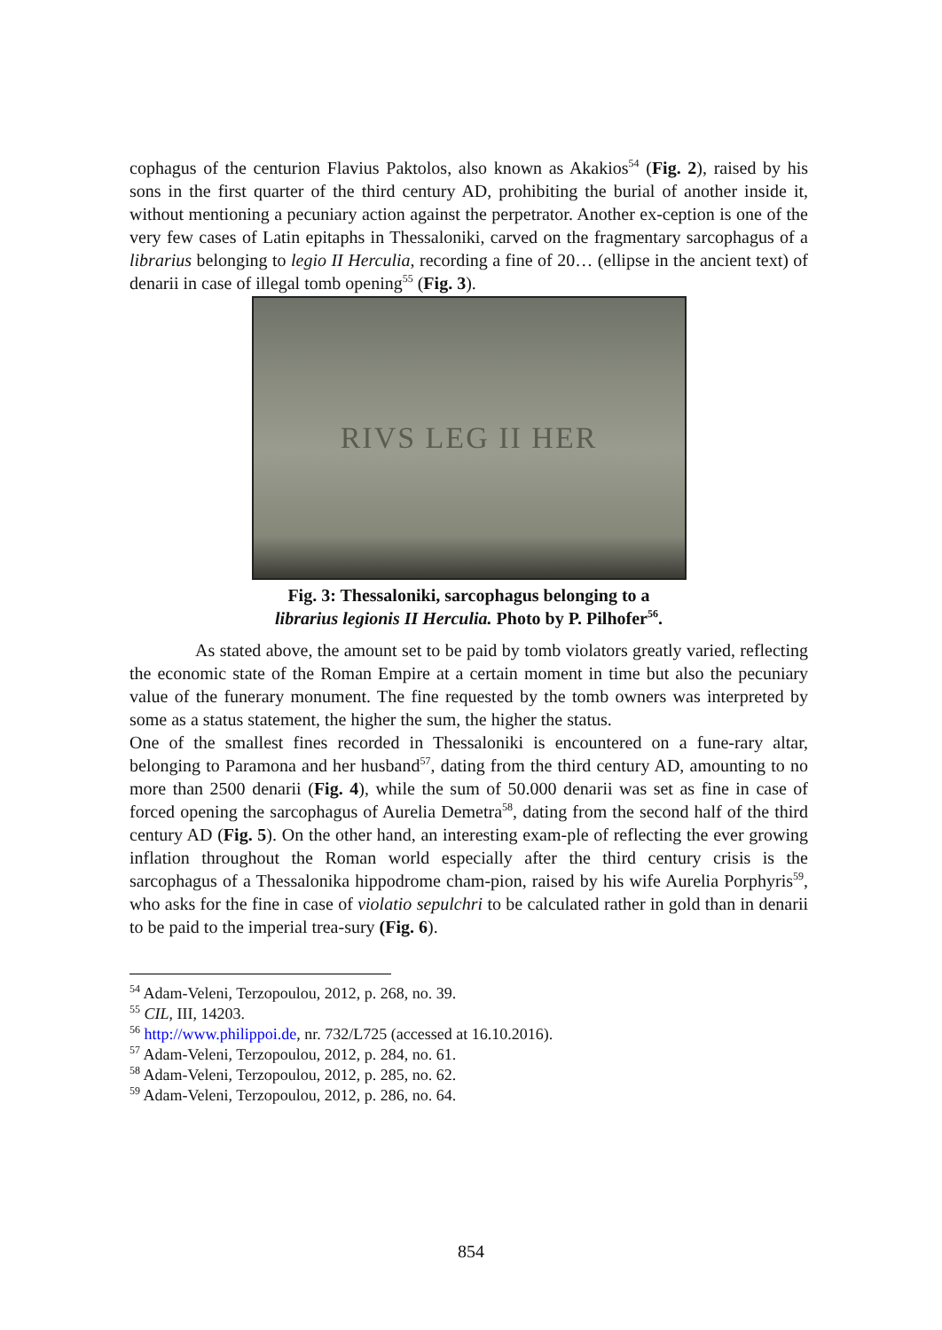cophagus of the centurion Flavius Paktolos, also known as Akakios<sup>54</sup> (Fig. 2), raised by his sons in the first quarter of the third century AD, prohibiting the burial of another inside it, without mentioning a pecuniary action against the perpetrator. Another ex-ception is one of the very few cases of Latin epitaphs in Thessaloniki, carved on the fragmentary sarcophagus of a librarius belonging to legio II Herculia, recording a fine of 20… (ellipse in the ancient text) of denarii in case of illegal tomb opening<sup>55</sup> (Fig. 3).
RIVS LEG II HER
Fig. 3: Thessaloniki, sarcophagus belonging to a
librarius legionis II Herculia. Photo by P. Pilhofer<sup>56</sup>.
As stated above, the amount set to be paid by tomb violators greatly varied, reflecting the economic state of the Roman Empire at a certain moment in time but also the pecuniary value of the funerary monument. The fine requested by the tomb owners was interpreted by some as a status statement, the higher the sum, the higher the status.
One of the smallest fines recorded in Thessaloniki is encountered on a fune-rary altar, belonging to Paramona and her husband<sup>57</sup>, dating from the third century AD, amounting to no more than 2500 denarii (Fig. 4), while the sum of 50.000 denarii was set as fine in case of forced opening the sarcophagus of Aurelia Demetra<sup>58</sup>, dating from the second half of the third century AD (Fig. 5). On the other hand, an interesting exam-ple of reflecting the ever growing inflation throughout the Roman world especially after the third century crisis is the sarcophagus of a Thessalonika hippodrome cham-pion, raised by his wife Aurelia Porphyris<sup>59</sup>, who asks for the fine in case of violatio sepulchri to be calculated rather in gold than in denarii to be paid to the imperial trea-sury (Fig. 6).
<sup>54</sup> Adam-Veleni, Terzopoulou, 2012, p. 268, no. 39.
<sup>55</sup> CIL, III, 14203.
<sup>56</sup> http://www.philippoi.de, nr. 732/L725 (accessed at 16.10.2016).
<sup>57</sup> Adam-Veleni, Terzopoulou, 2012, p. 284, no. 61.
<sup>58</sup> Adam-Veleni, Terzopoulou, 2012, p. 285, no. 62.
<sup>59</sup> Adam-Veleni, Terzopoulou, 2012, p. 286, no. 64.
854